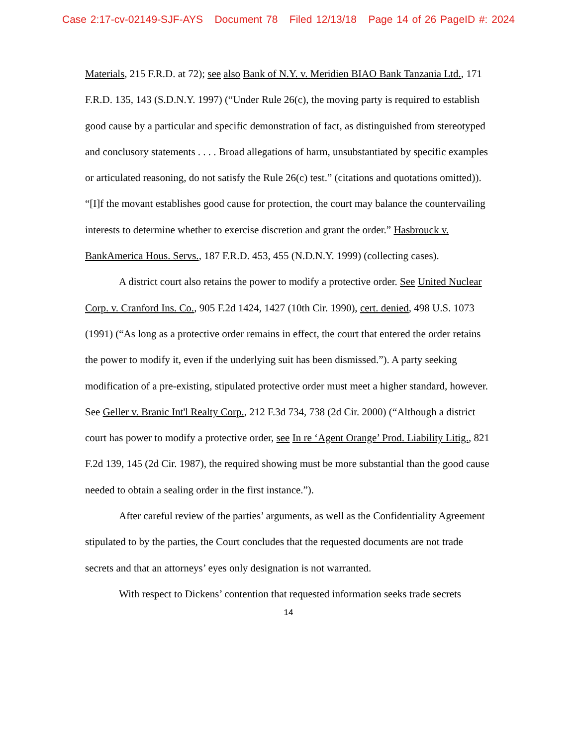Case 2:17-cv-02149-SJF-AYS Document 78 Filed 12/13/18 Page 14 of 26 PageID #: 2024
Materials, 215 F.R.D. at 72); see also Bank of N.Y. v. Meridien BIAO Bank Tanzania Ltd., 171 F.R.D. 135, 143 (S.D.N.Y. 1997) (“Under Rule 26(c), the moving party is required to establish good cause by a particular and specific demonstration of fact, as distinguished from stereotyped and conclusory statements . . . . Broad allegations of harm, unsubstantiated by specific examples or articulated reasoning, do not satisfy the Rule 26(c) test.” (citations and quotations omitted)). “[I]f the movant establishes good cause for protection, the court may balance the countervailing interests to determine whether to exercise discretion and grant the order.” Hasbrouck v. BankAmerica Hous. Servs., 187 F.R.D. 453, 455 (N.D.N.Y. 1999) (collecting cases).
A district court also retains the power to modify a protective order. See United Nuclear Corp. v. Cranford Ins. Co., 905 F.2d 1424, 1427 (10th Cir. 1990), cert. denied, 498 U.S. 1073 (1991) (“As long as a protective order remains in effect, the court that entered the order retains the power to modify it, even if the underlying suit has been dismissed.”). A party seeking modification of a pre-existing, stipulated protective order must meet a higher standard, however. See Geller v. Branic Int'l Realty Corp., 212 F.3d 734, 738 (2d Cir. 2000) (“Although a district court has power to modify a protective order, see In re ‘Agent Orange’ Prod. Liability Litig., 821 F.2d 139, 145 (2d Cir. 1987), the required showing must be more substantial than the good cause needed to obtain a sealing order in the first instance.”).
After careful review of the parties’ arguments, as well as the Confidentiality Agreement stipulated to by the parties, the Court concludes that the requested documents are not trade secrets and that an attorneys’ eyes only designation is not warranted.
With respect to Dickens’ contention that requested information seeks trade secrets
14